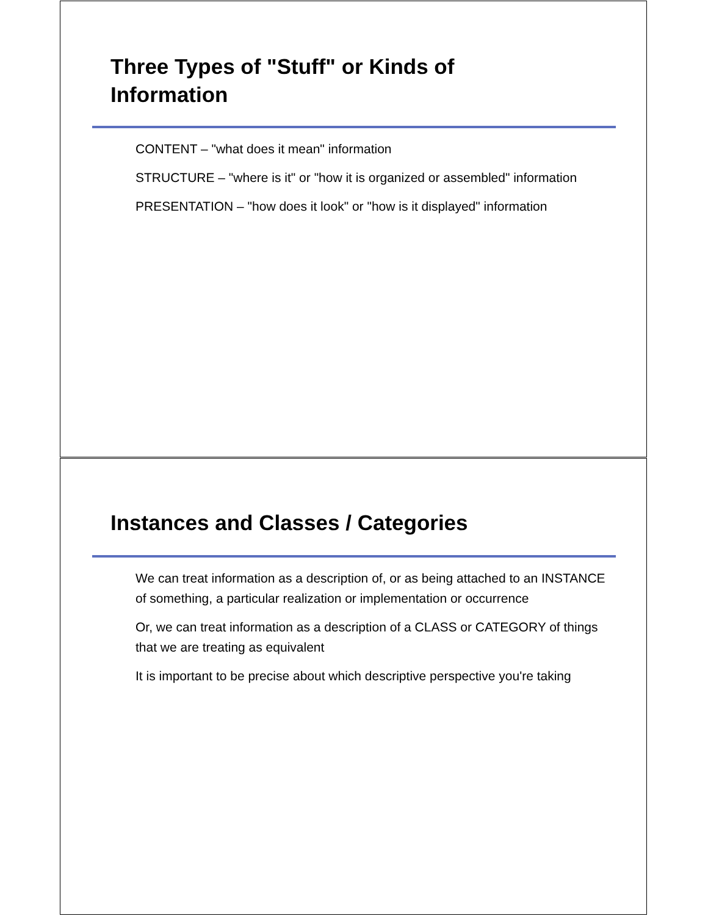Three Types of "Stuff" or Kinds of
Information
CONTENT – "what does it mean" information
STRUCTURE – "where is it" or "how it is organized or assembled" information
PRESENTATION – "how does it look" or "how is it displayed" information
Instances and Classes / Categories
We can treat information as a description of, or as being attached to an INSTANCE of something, a particular realization or implementation or occurrence
Or, we can treat information as a description of a CLASS or CATEGORY of things that we are treating as equivalent
It is important to be precise about which descriptive perspective you're taking